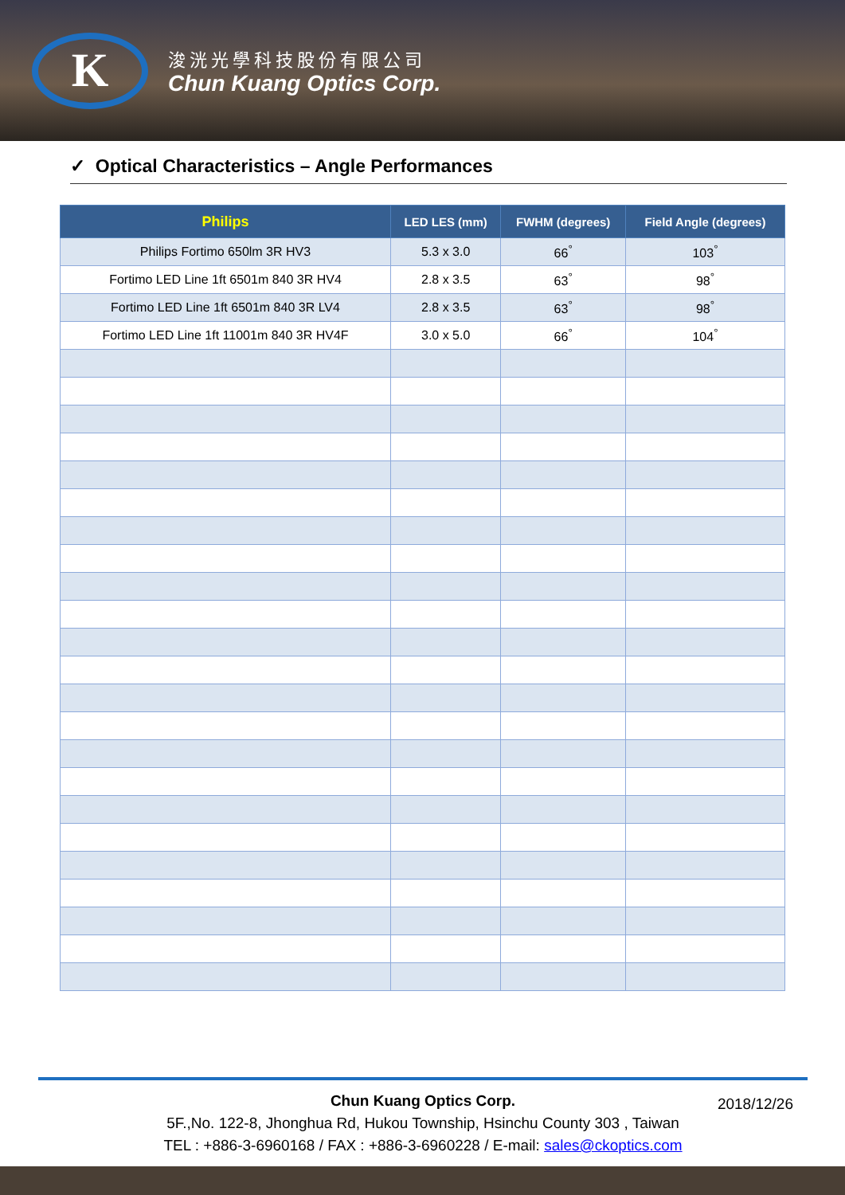K
浚洸光學科技股份有限公司
Chun Kuang Optics Corp.
✓ Optical Characteristics – Angle Performances
| Philips | LED LES (mm) | FWHM (degrees) | Field Angle (degrees) |
| --- | --- | --- | --- |
| Philips Fortimo 650lm 3R HV3 | 5.3 x 3.0 | 66<sup>°</sup> | 103<sup>°</sup> |
| Fortimo LED Line 1ft 6501m 840 3R HV4 | 2.8 x 3.5 | 63<sup>°</sup> | 98<sup>°</sup> |
| Fortimo LED Line 1ft 6501m 840 3R LV4 | 2.8 x 3.5 | 63<sup>°</sup> | 98<sup>°</sup> |
| Fortimo LED Line 1ft 11001m 840 3R HV4F | 3.0 x 5.0 | 66<sup>°</sup> | 104<sup>°</sup> |
2018/12/26 Chun Kuang Optics Corp.
5F.,No. 122-8, Jhonghua Rd, Hukou Township, Hsinchu County 303 , Taiwan
TEL : +886-3-6960168 / FAX : +886-3-6960228 / E-mail: sales@ckoptics.com